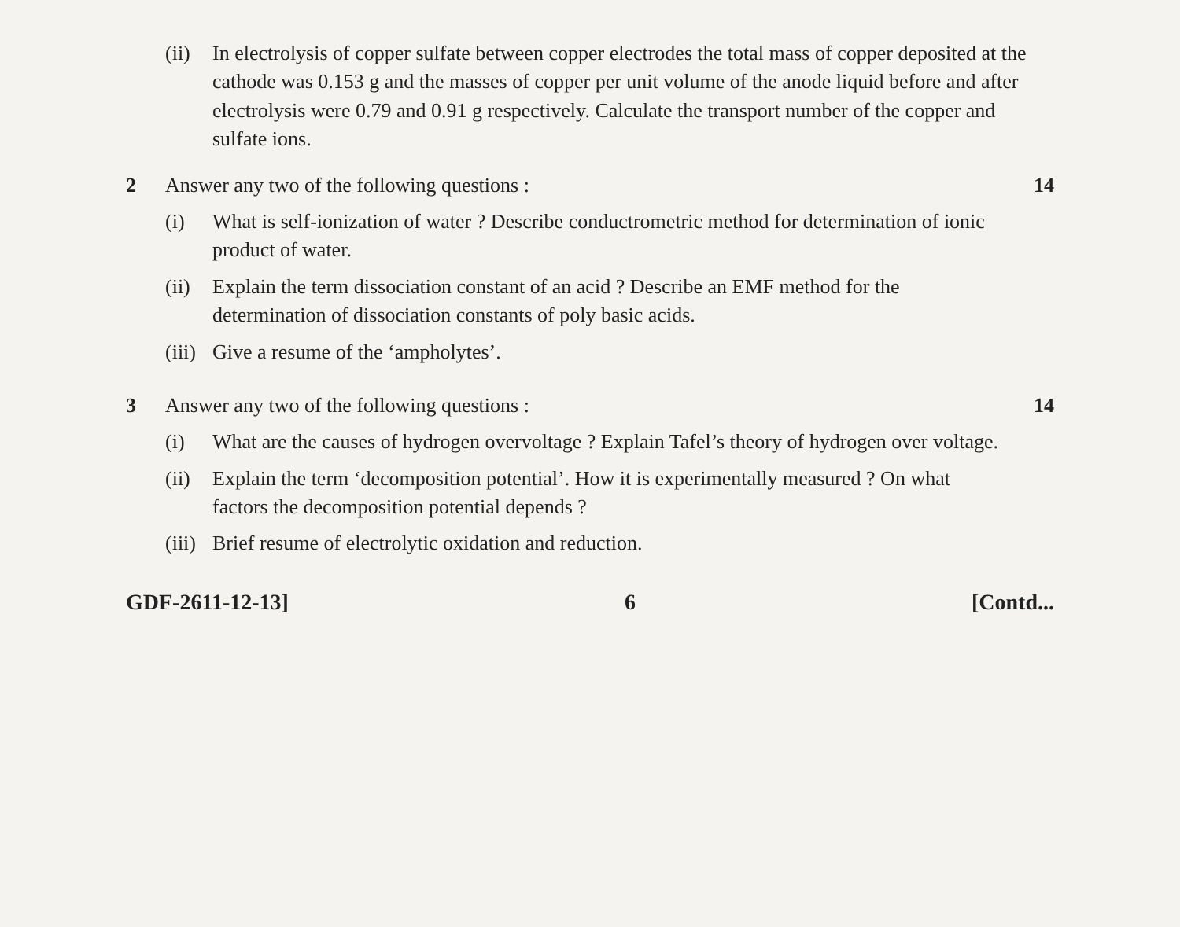(ii)
In electrolysis of copper sulfate between copper electrodes the total mass of copper deposited at the cathode was 0.153 g and the masses of copper per unit volume of the anode liquid before and after electrolysis were 0.79 and 0.91 g respectively. Calculate the transport number of the copper and sulfate ions.
2 Answer any two of the following questions :
(i) What is self-ionization of water ? Describe conductrometric method for determination of ionic product of water.
(ii)
Explain the term dissociation constant of an acid ? Describe an EMF method for the determination of dissociation constants of poly basic acids.
(iii)
Give a resume of the ‘ampholytes’.
14
3 Answer any two of the following questions :
(i) What are the causes of hydrogen overvoltage ? Explain Tafel’s theory of hydrogen over voltage.
(ii)
Explain the term ‘decomposition potential’. How it is experimentally measured ? On what factors the decomposition potential depends ?
(iii)
Brief resume of electrolytic oxidation and reduction.
14
GDF-2611-12-13] 6 [Contd...